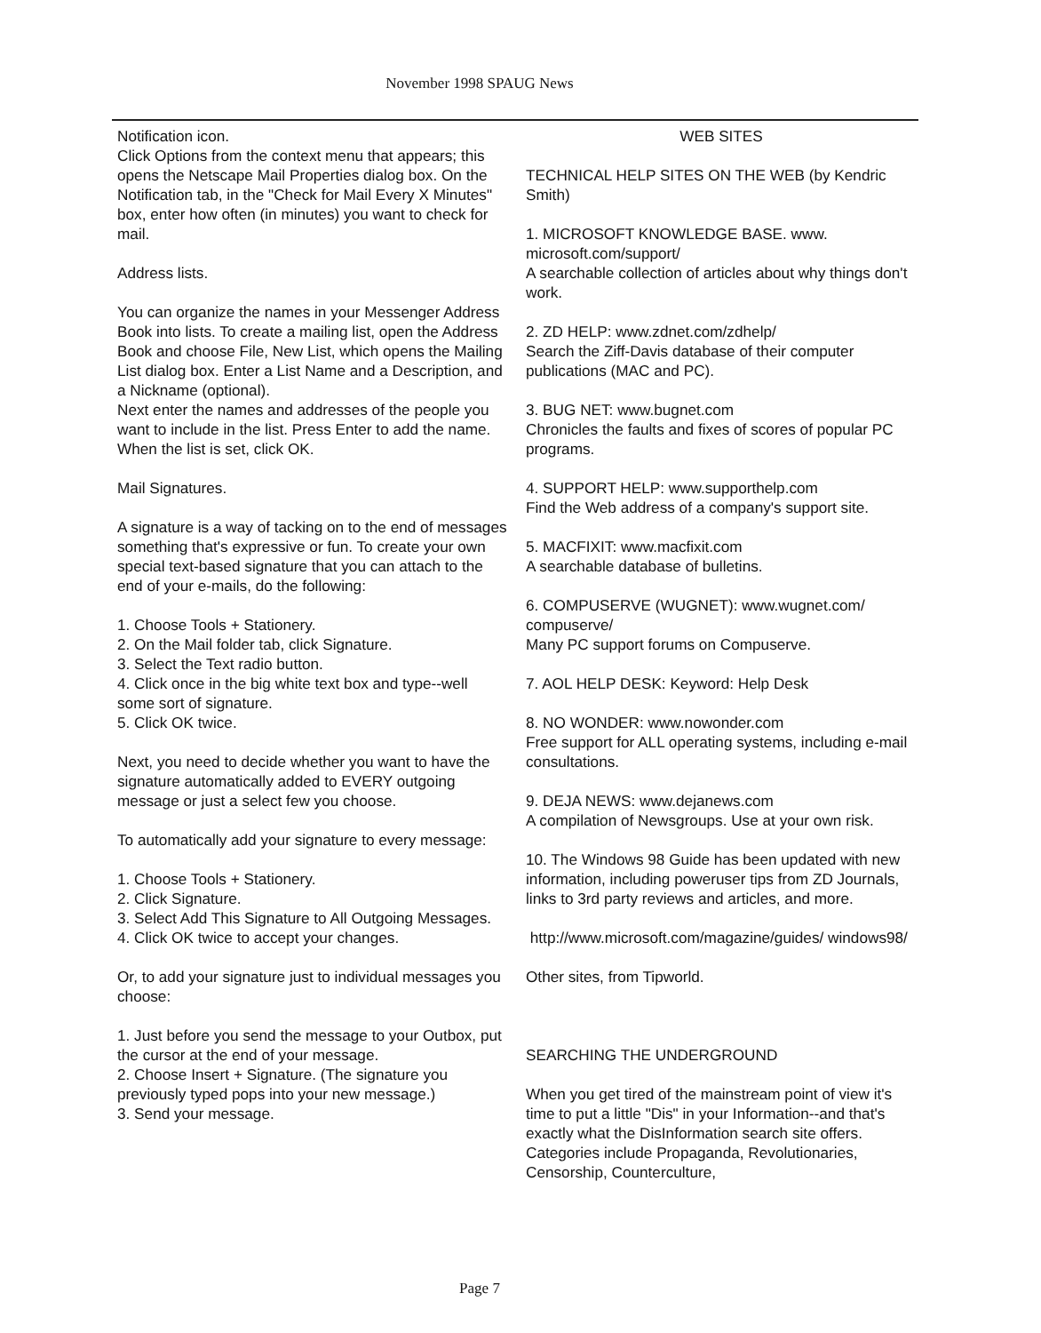November 1998 SPAUG News
Notification icon.
Click Options from the context menu that appears; this opens the Netscape Mail Properties dialog box. On the Notification tab, in the "Check for Mail Every X Minutes" box, enter how often (in minutes) you want to check for mail.
Address lists.
You can organize the names in your Messenger Address Book into lists. To create a mailing list, open the Address Book and choose File, New List, which opens the Mailing List dialog box. Enter a List Name and a Description, and a Nickname (optional).
Next enter the names and addresses of the people you want to include in the list. Press Enter to add the name. When the list is set, click OK.
Mail Signatures.
A signature is a way of tacking on to the end of messages something that's expressive or fun. To create your own special text-based signature that you can attach to the end of your e-mails, do the following:
1. Choose Tools + Stationery.
2. On the Mail folder tab, click Signature.
3. Select the Text radio button.
4. Click once in the big white text box and type--well some sort of signature.
5. Click OK twice.
Next, you need to decide whether you want to have the signature automatically added to EVERY outgoing message or just a select few you choose.
To automatically add your signature to every message:
1. Choose Tools + Stationery.
2. Click Signature.
3. Select Add This Signature to All Outgoing Messages.
4. Click OK twice to accept your changes.
Or, to add your signature just to individual messages you choose:
1. Just before you send the message to your Outbox, put the cursor at the end of your message.
2. Choose Insert + Signature. (The signature you previously typed pops into your new message.)
3. Send your message.
WEB SITES
TECHNICAL HELP SITES ON THE WEB (by Kendric Smith)
1. MICROSOFT KNOWLEDGE BASE. www. microsoft.com/support/
A searchable collection of articles about why things don't work.
2. ZD HELP: www.zdnet.com/zdhelp/
Search the Ziff-Davis database of their computer publications (MAC and PC).
3. BUG NET: www.bugnet.com
Chronicles the faults and fixes of scores of popular PC programs.
4. SUPPORT HELP: www.supporthelp.com
Find the Web address of a company's support site.
5. MACFIXIT: www.macfixit.com
A searchable database of bulletins.
6. COMPUSERVE (WUGNET): www.wugnet.com/ compuserve/
Many PC support forums on Compuserve.
7. AOL HELP DESK: Keyword: Help Desk
8. NO WONDER: www.nowonder.com
Free support for ALL operating systems, including e-mail consultations.
9. DEJA NEWS: www.dejanews.com
A compilation of Newsgroups. Use at your own risk.
10. The Windows 98 Guide has been updated with new information, including poweruser tips from ZD Journals, links to 3rd party reviews and articles, and more.
http://www.microsoft.com/magazine/guides/ windows98/
Other sites, from Tipworld.
SEARCHING THE UNDERGROUND
When you get tired of the mainstream point of view it's time to put a little "Dis" in your Information--and that's exactly what the DisInformation search site offers. Categories include Propaganda, Revolutionaries, Censorship, Counterculture,
Page 7